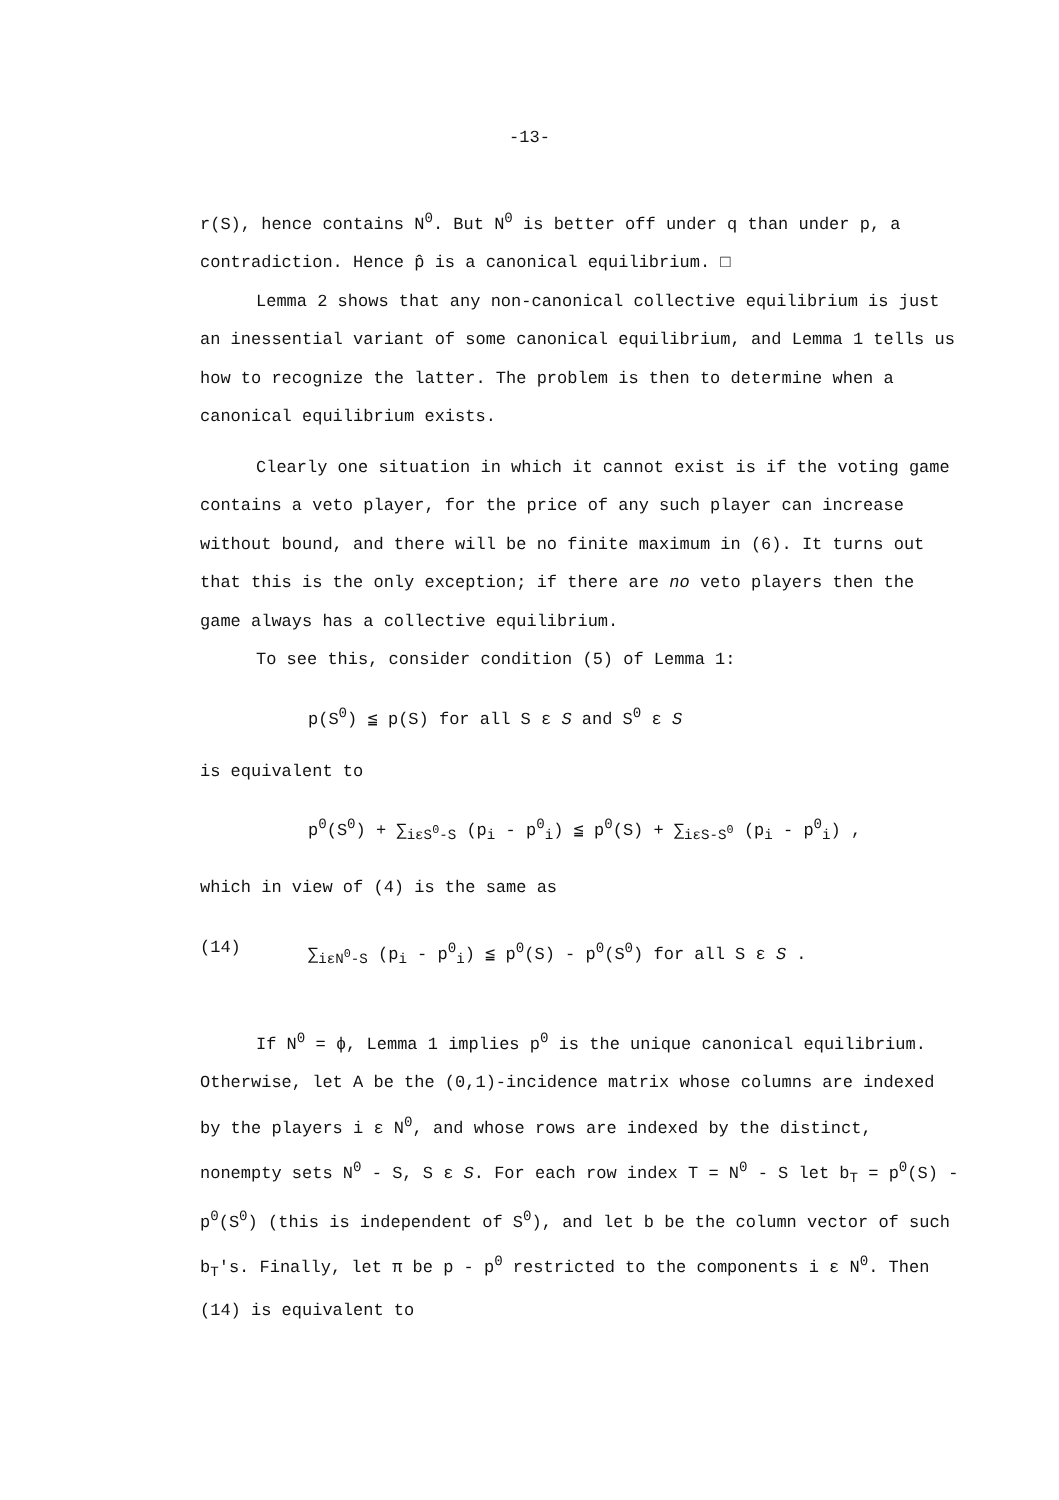-13-
r(S), hence contains N<sup>0</sup>. But N<sup>0</sup> is better off under q than under p, a contradiction. Hence p̂ is a canonical equilibrium. □
Lemma 2 shows that any non-canonical collective equilibrium is just an inessential variant of some canonical equilibrium, and Lemma 1 tells us how to recognize the latter. The problem is then to determine when a canonical equilibrium exists.
Clearly one situation in which it cannot exist is if the voting game contains a veto player, for the price of any such player can increase without bound, and there will be no finite maximum in (6). It turns out that this is the only exception; if there are no veto players then the game always has a collective equilibrium.
To see this, consider condition (5) of Lemma 1:
p(S<sup>0</sup>) ≦ p(S) for all S ε S and S<sup>0</sup> ε S
is equivalent to
p<sup>0</sup>(S<sup>0</sup>) + ∑<sub>iεS<sup>0</sup>-S</sub> (p<sub>i</sub> - p<sup>0</sup><sub>i</sub>) ≦ p<sup>0</sup>(S) + ∑<sub>iεS-S<sup>0</sup></sub> (p<sub>i</sub> - p<sup>0</sup><sub>i</sub>) ,
which in view of (4) is the same as
(14) ∑<sub>iεN<sup>0</sup>-S</sub> (p<sub>i</sub> - p<sup>0</sup><sub>i</sub>) ≦ p<sup>0</sup>(S) - p<sup>0</sup>(S<sup>0</sup>) for all S ε S .
If N<sup>0</sup> = ϕ, Lemma 1 implies p<sup>0</sup> is the unique canonical equilibrium. Otherwise, let A be the (0,1)-incidence matrix whose columns are indexed by the players i ε N<sup>0</sup>, and whose rows are indexed by the distinct, nonempty sets N<sup>0</sup> - S, S ε S. For each row index T = N<sup>0</sup> - S let b<sub>T</sub> = p<sup>0</sup>(S) - p<sup>0</sup>(S<sup>0</sup>) (this is independent of S<sup>0</sup>), and let b be the column vector of such b<sub>T</sub>'s. Finally, let π be p - p<sup>0</sup> restricted to the components i ε N<sup>0</sup>. Then (14) is equivalent to